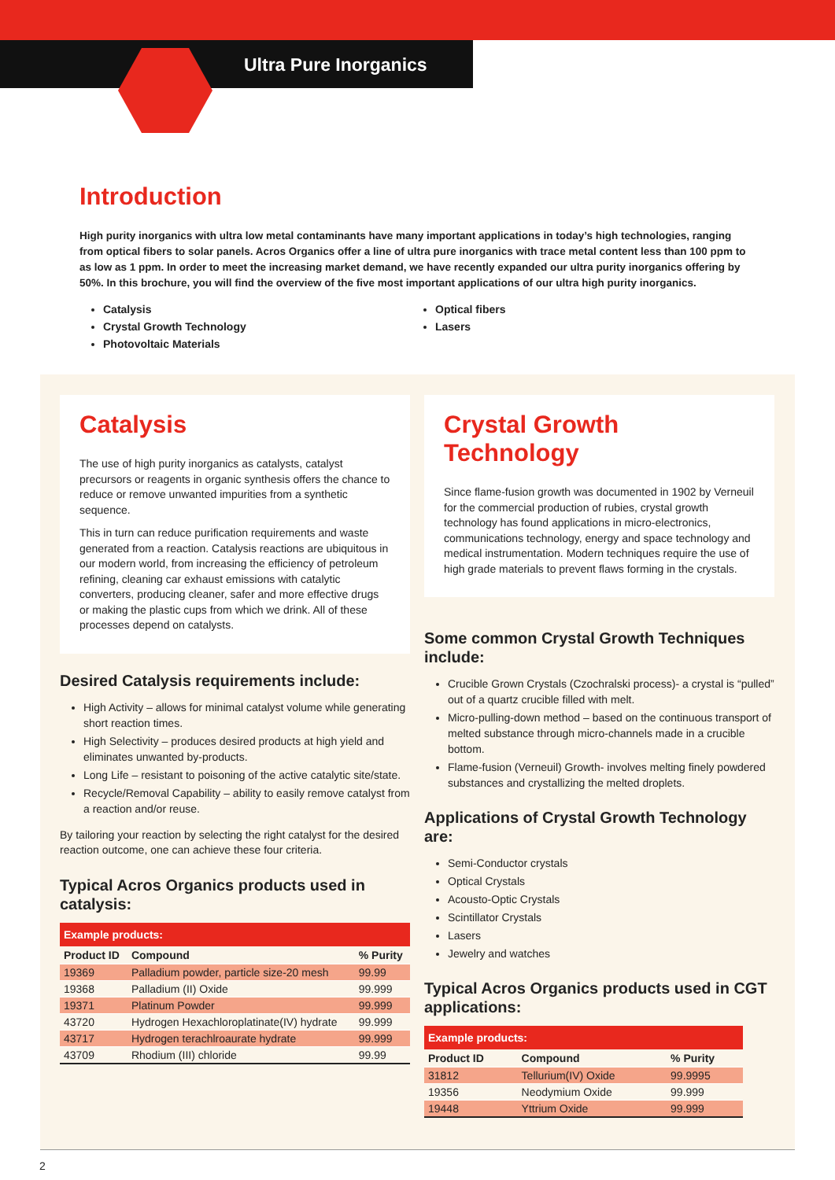Ultra Pure Inorganics
Introduction
High purity inorganics with ultra low metal contaminants have many important applications in today’s high technologies, ranging from optical fibers to solar panels. Acros Organics offer a line of ultra pure inorganics with trace metal content less than 100 ppm to as low as 1 ppm. In order to meet the increasing market demand, we have recently expanded our ultra purity inorganics offering by 50%. In this brochure, you will find the overview of the five most important applications of our ultra high purity inorganics.
Catalysis
Crystal Growth Technology
Photovoltaic Materials
Optical fibers
Lasers
Catalysis
The use of high purity inorganics as catalysts, catalyst precursors or reagents in organic synthesis offers the chance to reduce or remove unwanted impurities from a synthetic sequence.
This in turn can reduce purification requirements and waste generated from a reaction. Catalysis reactions are ubiquitous in our modern world, from increasing the efficiency of petroleum refining, cleaning car exhaust emissions with catalytic converters, producing cleaner, safer and more effective drugs or making the plastic cups from which we drink. All of these processes depend on catalysts.
Desired Catalysis requirements include:
High Activity – allows for minimal catalyst volume while generating short reaction times.
High Selectivity – produces desired products at high yield and eliminates unwanted by-products.
Long Life – resistant to poisoning of the active catalytic site/state.
Recycle/Removal Capability – ability to easily remove catalyst from a reaction and/or reuse.
By tailoring your reaction by selecting the right catalyst for the desired reaction outcome, one can achieve these four criteria.
Typical Acros Organics products used in catalysis:
| Example products: | | |
| --- | --- | --- |
| Product ID | Compound | % Purity |
| 19369 | Palladium powder, particle size-20 mesh | 99.99 |
| 19368 | Palladium (II) Oxide | 99.999 |
| 19371 | Platinum Powder | 99.999 |
| 43720 | Hydrogen Hexachloroplatinate(IV) hydrate | 99.999 |
| 43717 | Hydrogen terachlroaurate hydrate | 99.999 |
| 43709 | Rhodium (III) chloride | 99.99 |
Crystal Growth Technology
Since flame-fusion growth was documented in 1902 by Verneuil for the commercial production of rubies, crystal growth technology has found applications in micro-electronics, communications technology, energy and space technology and medical instrumentation. Modern techniques require the use of high grade materials to prevent flaws forming in the crystals.
Some common Crystal Growth Techniques include:
Crucible Grown Crystals (Czochralski process)- a crystal is “pulled” out of a quartz crucible filled with melt.
Micro-pulling-down method – based on the continuous transport of melted substance through micro-channels made in a crucible bottom.
Flame-fusion (Verneuil) Growth- involves melting finely powdered substances and crystallizing the melted droplets.
Applications of Crystal Growth Technology are:
Semi-Conductor crystals
Optical Crystals
Acousto-Optic Crystals
Scintillator Crystals
Lasers
Jewelry and watches
Typical Acros Organics products used in CGT applications:
| Example products: | | |
| --- | --- | --- |
| Product ID | Compound | % Purity |
| 31812 | Tellurium(IV) Oxide | 99.9995 |
| 19356 | Neodymium Oxide | 99.999 |
| 19448 | Yttrium Oxide | 99.999 |
2